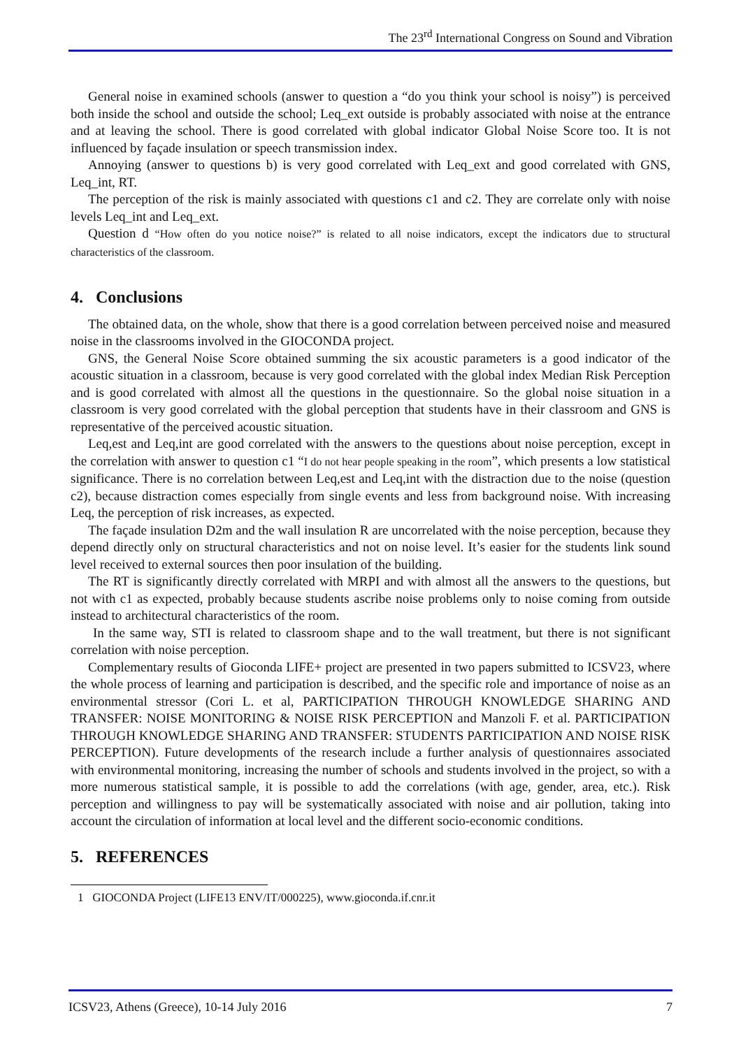The 23<sup>rd</sup> International Congress on Sound and Vibration
General noise in examined schools (answer to question a “do you think your school is noisy”) is perceived both inside the school and outside the school; Leq_ext outside is probably associated with noise at the entrance and at leaving the school. There is good correlated with global indicator Global Noise Score too. It is not influenced by façade insulation or speech transmission index.
Annoying (answer to questions b) is very good correlated with Leq_ext and good correlated with GNS, Leq_int, RT.
The perception of the risk is mainly associated with questions c1 and c2. They are correlate only with noise levels Leq_int and Leq_ext.
Question d “How often do you notice noise?” is related to all noise indicators, except the indicators due to structural characteristics of the classroom.
4. Conclusions
The obtained data, on the whole, show that there is a good correlation between perceived noise and measured noise in the classrooms involved in the GIOCONDA project.
GNS, the General Noise Score obtained summing the six acoustic parameters is a good indicator of the acoustic situation in a classroom, because is very good correlated with the global index Median Risk Perception and is good correlated with almost all the questions in the questionnaire. So the global noise situation in a classroom is very good correlated with the global perception that students have in their classroom and GNS is representative of the perceived acoustic situation.
Leq,est and Leq,int are good correlated with the answers to the questions about noise perception, except in the correlation with answer to question c1 “I do not hear people speaking in the room”, which presents a low statistical significance. There is no correlation between Leq,est and Leq,int with the distraction due to the noise (question c2), because distraction comes especially from single events and less from background noise. With increasing Leq, the perception of risk increases, as expected.
The façade insulation D2m and the wall insulation R are uncorrelated with the noise perception, because they depend directly only on structural characteristics and not on noise level. It’s easier for the students link sound level received to external sources then poor insulation of the building.
The RT is significantly directly correlated with MRPI and with almost all the answers to the questions, but not with c1 as expected, probably because students ascribe noise problems only to noise coming from outside instead to architectural characteristics of the room.
In the same way, STI is related to classroom shape and to the wall treatment, but there is not significant correlation with noise perception.
Complementary results of Gioconda LIFE+ project are presented in two papers submitted to ICSV23, where the whole process of learning and participation is described, and the specific role and importance of noise as an environmental stressor (Cori L. et al, PARTICIPATION THROUGH KNOWLEDGE SHARING AND TRANSFER: NOISE MONITORING & NOISE RISK PERCEPTION and Manzoli F. et al. PARTICIPATION THROUGH KNOWLEDGE SHARING AND TRANSFER: STUDENTS PARTICIPATION AND NOISE RISK PERCEPTION). Future developments of the research include a further analysis of questionnaires associated with environmental monitoring, increasing the number of schools and students involved in the project, so with a more numerous statistical sample, it is possible to add the correlations (with age, gender, area, etc.). Risk perception and willingness to pay will be systematically associated with noise and air pollution, taking into account the circulation of information at local level and the different socio-economic conditions.
5. REFERENCES
1 GIOCONDA Project (LIFE13 ENV/IT/000225), www.gioconda.if.cnr.it
ICSV23, Athens (Greece), 10-14 July 2016 7